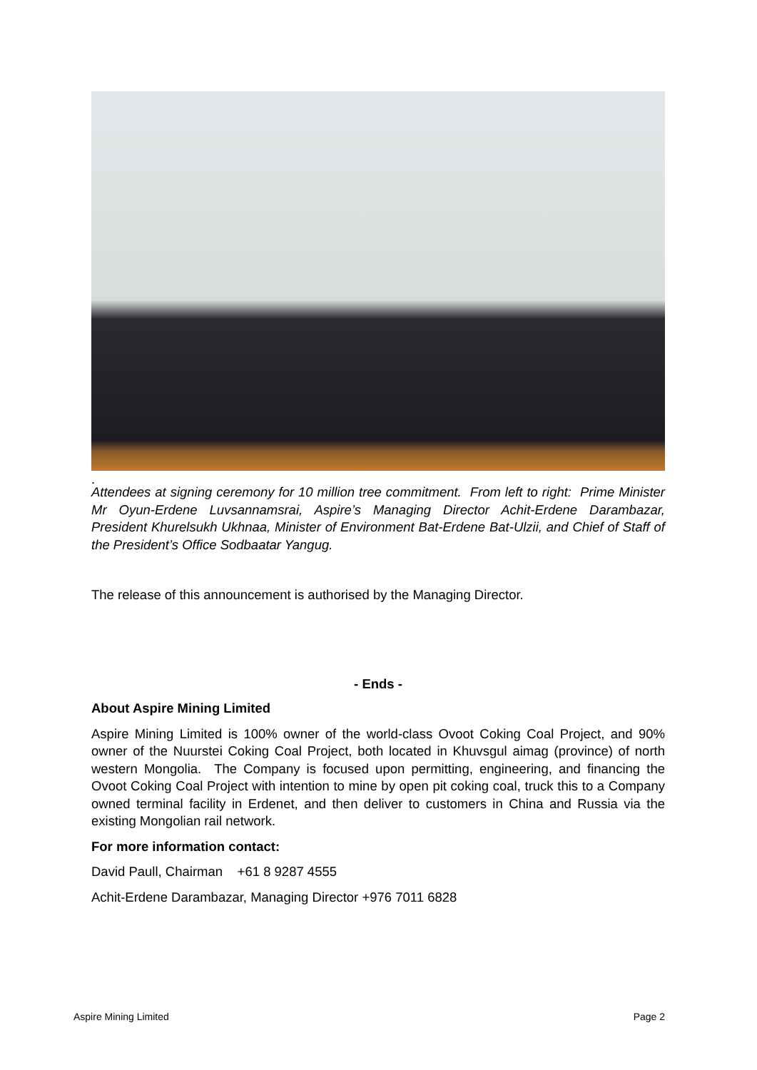.
Attendees at signing ceremony for 10 million tree commitment. From left to right: Prime Minister Mr Oyun-Erdene Luvsannamsrai, Aspire’s Managing Director Achit-Erdene Darambazar, President Khurelsukh Ukhnaa, Minister of Environment Bat-Erdene Bat-Ulzii, and Chief of Staff of the President’s Office Sodbaatar Yangug.
The release of this announcement is authorised by the Managing Director.
- Ends -
About Aspire Mining Limited
Aspire Mining Limited is 100% owner of the world-class Ovoot Coking Coal Project, and 90% owner of the Nuurstei Coking Coal Project, both located in Khuvsgul aimag (province) of north western Mongolia. The Company is focused upon permitting, engineering, and financing the Ovoot Coking Coal Project with intention to mine by open pit coking coal, truck this to a Company owned terminal facility in Erdenet, and then deliver to customers in China and Russia via the existing Mongolian rail network.
For more information contact:
David Paull, Chairman +61 8 9287 4555
Achit-Erdene Darambazar, Managing Director +976 7011 6828
Aspire Mining Limited Page 2